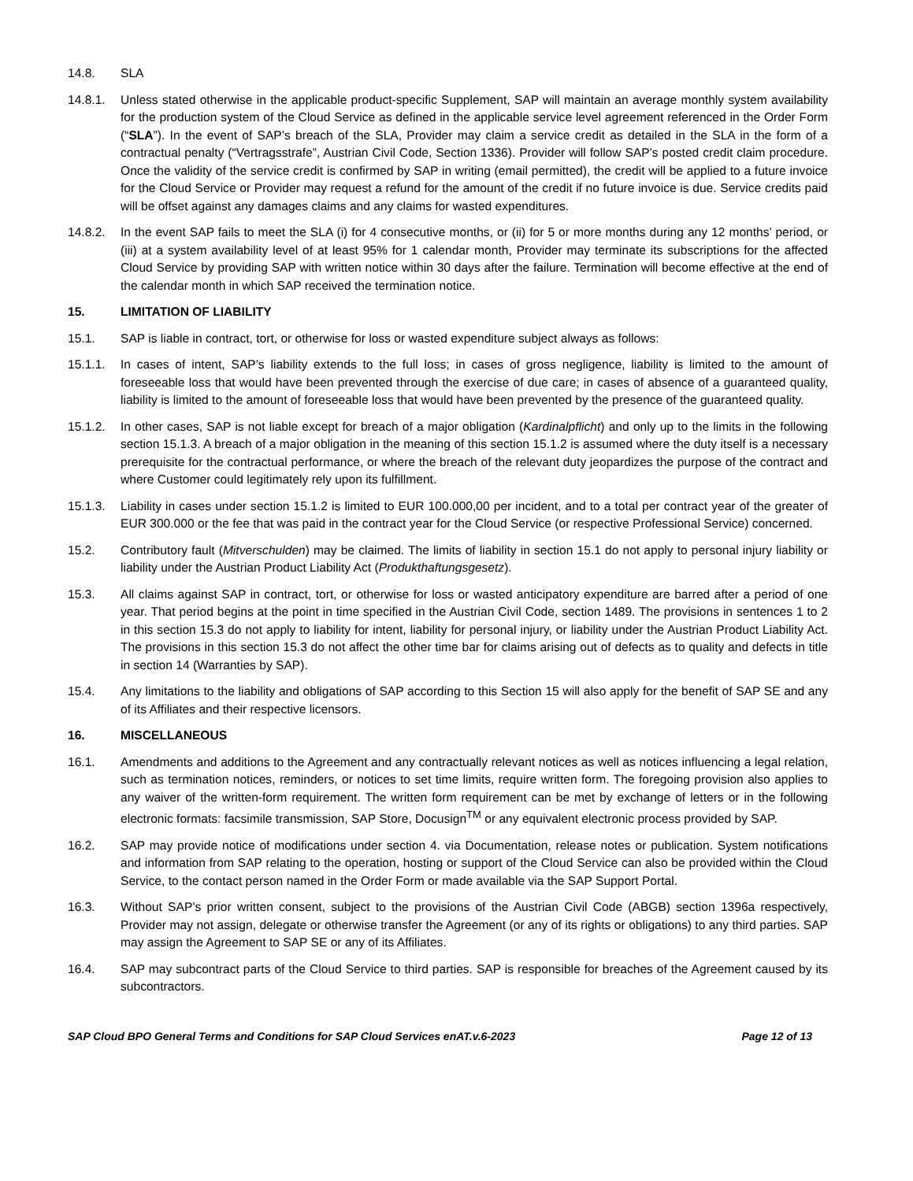14.8. SLA
14.8.1. Unless stated otherwise in the applicable product-specific Supplement, SAP will maintain an average monthly system availability for the production system of the Cloud Service as defined in the applicable service level agreement referenced in the Order Form (“SLA”). In the event of SAP’s breach of the SLA, Provider may claim a service credit as detailed in the SLA in the form of a contractual penalty (“Vertragsstrafe”, Austrian Civil Code, Section 1336). Provider will follow SAP’s posted credit claim procedure. Once the validity of the service credit is confirmed by SAP in writing (email permitted), the credit will be applied to a future invoice for the Cloud Service or Provider may request a refund for the amount of the credit if no future invoice is due. Service credits paid will be offset against any damages claims and any claims for wasted expenditures.
14.8.2. In the event SAP fails to meet the SLA (i) for 4 consecutive months, or (ii) for 5 or more months during any 12 months’ period, or (iii) at a system availability level of at least 95% for 1 calendar month, Provider may terminate its subscriptions for the affected Cloud Service by providing SAP with written notice within 30 days after the failure. Termination will become effective at the end of the calendar month in which SAP received the termination notice.
15. LIMITATION OF LIABILITY
15.1. SAP is liable in contract, tort, or otherwise for loss or wasted expenditure subject always as follows:
15.1.1. In cases of intent, SAP’s liability extends to the full loss; in cases of gross negligence, liability is limited to the amount of foreseeable loss that would have been prevented through the exercise of due care; in cases of absence of a guaranteed quality, liability is limited to the amount of foreseeable loss that would have been prevented by the presence of the guaranteed quality.
15.1.2. In other cases, SAP is not liable except for breach of a major obligation (Kardinalpflicht) and only up to the limits in the following section 15.1.3. A breach of a major obligation in the meaning of this section 15.1.2 is assumed where the duty itself is a necessary prerequisite for the contractual performance, or where the breach of the relevant duty jeopardizes the purpose of the contract and where Customer could legitimately rely upon its fulfillment.
15.1.3. Liability in cases under section 15.1.2 is limited to EUR 100.000,00 per incident, and to a total per contract year of the greater of EUR 300.000 or the fee that was paid in the contract year for the Cloud Service (or respective Professional Service) concerned.
15.2. Contributory fault (Mitverschulden) may be claimed. The limits of liability in section 15.1 do not apply to personal injury liability or liability under the Austrian Product Liability Act (Produkthaftungsgesetz).
15.3. All claims against SAP in contract, tort, or otherwise for loss or wasted anticipatory expenditure are barred after a period of one year. That period begins at the point in time specified in the Austrian Civil Code, section 1489. The provisions in sentences 1 to 2 in this section 15.3 do not apply to liability for intent, liability for personal injury, or liability under the Austrian Product Liability Act. The provisions in this section 15.3 do not affect the other time bar for claims arising out of defects as to quality and defects in title in section 14 (Warranties by SAP).
15.4. Any limitations to the liability and obligations of SAP according to this Section 15 will also apply for the benefit of SAP SE and any of its Affiliates and their respective licensors.
16. MISCELLANEOUS
16.1. Amendments and additions to the Agreement and any contractually relevant notices as well as notices influencing a legal relation, such as termination notices, reminders, or notices to set time limits, require written form. The foregoing provision also applies to any waiver of the written-form requirement. The written form requirement can be met by exchange of letters or in the following electronic formats: facsimile transmission, SAP Store, Docusign<sup>TM</sup> or any equivalent electronic process provided by SAP.
16.2. SAP may provide notice of modifications under section 4. via Documentation, release notes or publication. System notifications and information from SAP relating to the operation, hosting or support of the Cloud Service can also be provided within the Cloud Service, to the contact person named in the Order Form or made available via the SAP Support Portal.
16.3. Without SAP’s prior written consent, subject to the provisions of the Austrian Civil Code (ABGB) section 1396a respectively, Provider may not assign, delegate or otherwise transfer the Agreement (or any of its rights or obligations) to any third parties. SAP may assign the Agreement to SAP SE or any of its Affiliates.
16.4. SAP may subcontract parts of the Cloud Service to third parties. SAP is responsible for breaches of the Agreement caused by its subcontractors.
SAP Cloud BPO General Terms and Conditions for SAP Cloud Services enAT.v.6-2023 Page 12 of 13